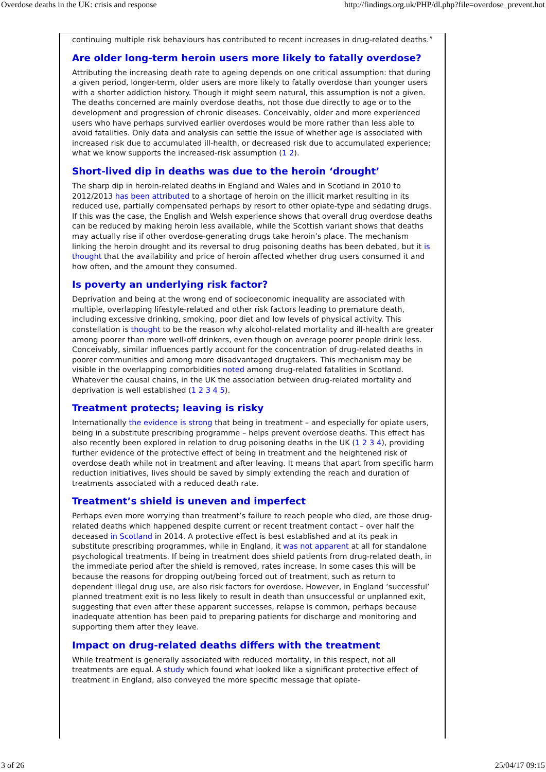Overdose deaths in the UK: crisis and response http://findings.org.uk/PHP/dl.php?file=overdose_prevent.hot
continuing multiple risk behaviours has contributed to recent increases in drug-related deaths.”
Are older long-term heroin users more likely to fatally overdose?
Attributing the increasing death rate to ageing depends on one critical assumption: that during a given period, longer-term, older users are more likely to fatally overdose than younger users with a shorter addiction history. Though it might seem natural, this assumption is not a given. The deaths concerned are mainly overdose deaths, not those due directly to age or to the development and progression of chronic diseases. Conceivably, older and more experienced users who have perhaps survived earlier overdoses would be more rather than less able to avoid fatalities. Only data and analysis can settle the issue of whether age is associated with increased risk due to accumulated ill-health, or decreased risk due to accumulated experience; what we know supports the increased-risk assumption (1 2).
Short-lived dip in deaths was due to the heroin ‘drought’
The sharp dip in heroin-related deaths in England and Wales and in Scotland in 2010 to 2012/2013 has been attributed to a shortage of heroin on the illicit market resulting in its reduced use, partially compensated perhaps by resort to other opiate-type and sedating drugs. If this was the case, the English and Welsh experience shows that overall drug overdose deaths can be reduced by making heroin less available, while the Scottish variant shows that deaths may actually rise if other overdose-generating drugs take heroin’s place. The mechanism linking the heroin drought and its reversal to drug poisoning deaths has been debated, but it is thought that the availability and price of heroin affected whether drug users consumed it and how often, and the amount they consumed.
Is poverty an underlying risk factor?
Deprivation and being at the wrong end of socioeconomic inequality are associated with multiple, overlapping lifestyle-related and other risk factors leading to premature death, including excessive drinking, smoking, poor diet and low levels of physical activity. This constellation is thought to be the reason why alcohol-related mortality and ill-health are greater among poorer than more well-off drinkers, even though on average poorer people drink less. Conceivably, similar influences partly account for the concentration of drug-related deaths in poorer communities and among more disadvantaged drugtakers. This mechanism may be visible in the overlapping comorbidities noted among drug-related fatalities in Scotland. Whatever the causal chains, in the UK the association between drug-related mortality and deprivation is well established (1 2 3 4 5).
Treatment protects; leaving is risky
Internationally the evidence is strong that being in treatment – and especially for opiate users, being in a substitute prescribing programme – helps prevent overdose deaths. This effect has also recently been explored in relation to drug poisoning deaths in the UK (1 2 3 4), providing further evidence of the protective effect of being in treatment and the heightened risk of overdose death while not in treatment and after leaving. It means that apart from specific harm reduction initiatives, lives should be saved by simply extending the reach and duration of treatments associated with a reduced death rate.
Treatment’s shield is uneven and imperfect
Perhaps even more worrying than treatment’s failure to reach people who died, are those drug-related deaths which happened despite current or recent treatment contact – over half the deceased in Scotland in 2014. A protective effect is best established and at its peak in substitute prescribing programmes, while in England, it was not apparent at all for standalone psychological treatments. If being in treatment does shield patients from drug-related death, in the immediate period after the shield is removed, rates increase. In some cases this will be because the reasons for dropping out/being forced out of treatment, such as return to dependent illegal drug use, are also risk factors for overdose. However, in England ‘successful’ planned treatment exit is no less likely to result in death than unsuccessful or unplanned exit, suggesting that even after these apparent successes, relapse is common, perhaps because inadequate attention has been paid to preparing patients for discharge and monitoring and supporting them after they leave.
Impact on drug-related deaths differs with the treatment
While treatment is generally associated with reduced mortality, in this respect, not all treatments are equal. A study which found what looked like a significant protective effect of treatment in England, also conveyed the more specific message that opiate-
3 of 26 25/04/17 09:15